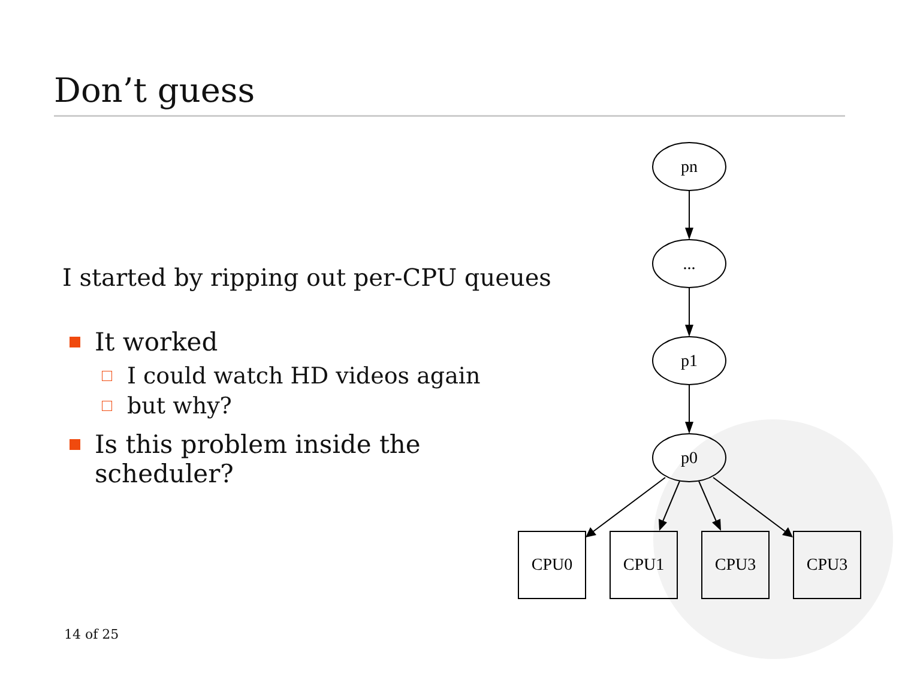Don’t guess
I started by ripping out per-CPU queues
It worked
I could watch HD videos again
but why?
Is this problem inside the scheduler?
14 of 25
pn
...
p1
p0
CPU0
CPU1
CPU3
CPU3